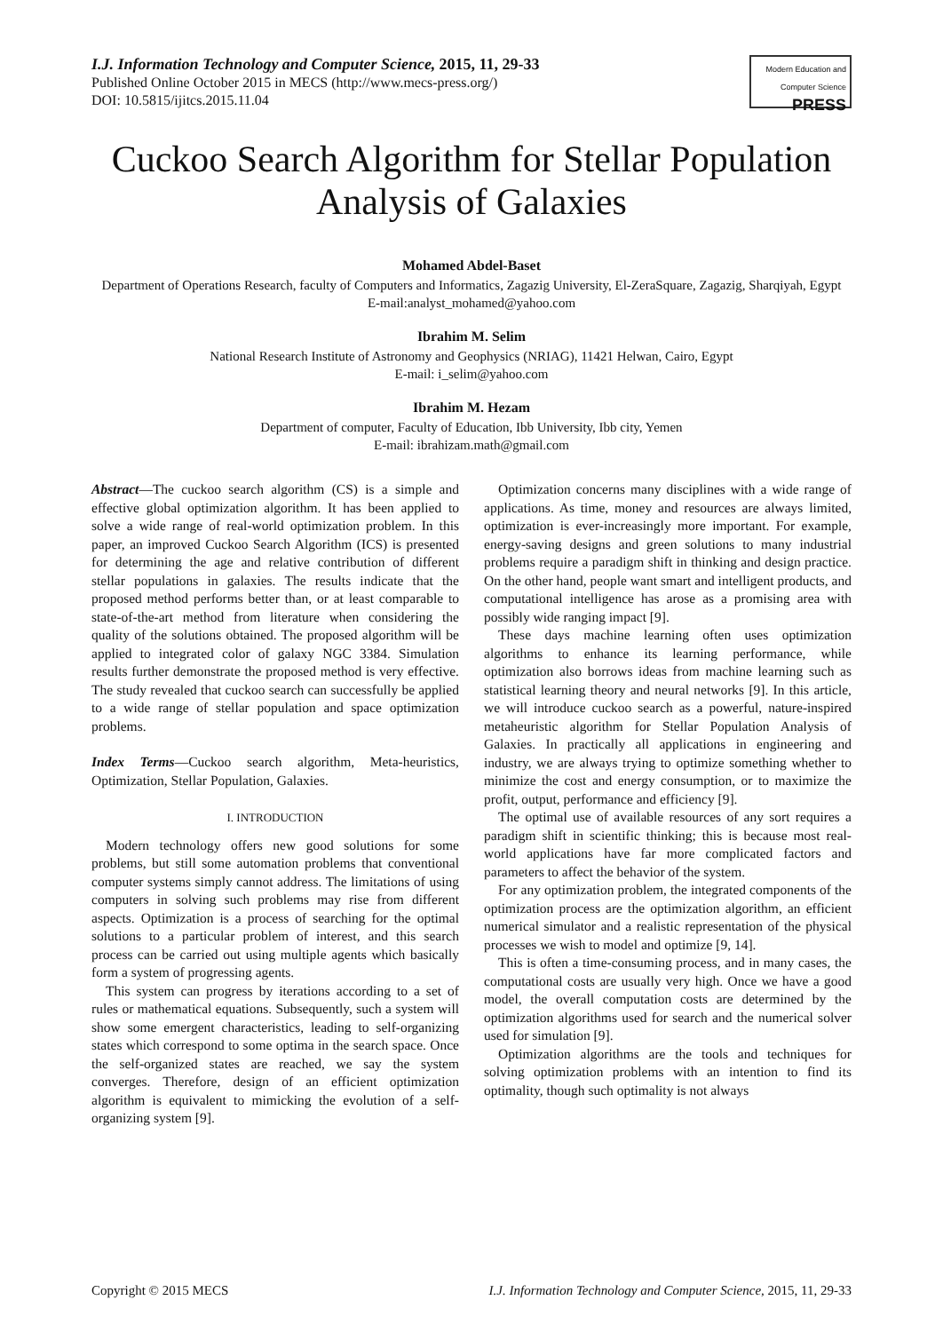I.J. Information Technology and Computer Science, 2015, 11, 29-33
Published Online October 2015 in MECS (http://www.mecs-press.org/)
DOI: 10.5815/ijitcs.2015.11.04
Modern Education and Computer Science PRESS
Cuckoo Search Algorithm for Stellar Population Analysis of Galaxies
Mohamed Abdel-Baset
Department of Operations Research, faculty of Computers and Informatics, Zagazig University, El-ZeraSquare, Zagazig, Sharqiyah, Egypt
E-mail:analyst_mohamed@yahoo.com
Ibrahim M. Selim
National Research Institute of Astronomy and Geophysics (NRIAG), 11421 Helwan, Cairo, Egypt
E-mail: i_selim@yahoo.com
Ibrahim M. Hezam
Department of computer, Faculty of Education, Ibb University, Ibb city, Yemen
E-mail: ibrahizam.math@gmail.com
Abstract—The cuckoo search algorithm (CS) is a simple and effective global optimization algorithm. It has been applied to solve a wide range of real-world optimization problem. In this paper, an improved Cuckoo Search Algorithm (ICS) is presented for determining the age and relative contribution of different stellar populations in galaxies. The results indicate that the proposed method performs better than, or at least comparable to state-of-the-art method from literature when considering the quality of the solutions obtained. The proposed algorithm will be applied to integrated color of galaxy NGC 3384. Simulation results further demonstrate the proposed method is very effective. The study revealed that cuckoo search can successfully be applied to a wide range of stellar population and space optimization problems.
Index Terms—Cuckoo search algorithm, Meta-heuristics, Optimization, Stellar Population, Galaxies.
I. INTRODUCTION
Modern technology offers new good solutions for some problems, but still some automation problems that conventional computer systems simply cannot address. The limitations of using computers in solving such problems may rise from different aspects. Optimization is a process of searching for the optimal solutions to a particular problem of interest, and this search process can be carried out using multiple agents which basically form a system of progressing agents.
This system can progress by iterations according to a set of rules or mathematical equations. Subsequently, such a system will show some emergent characteristics, leading to self-organizing states which correspond to some optima in the search space. Once the self-organized states are reached, we say the system converges. Therefore, design of an efficient optimization algorithm is equivalent to mimicking the evolution of a self-organizing system [9].
Optimization concerns many disciplines with a wide range of applications. As time, money and resources are always limited, optimization is ever-increasingly more important. For example, energy-saving designs and green solutions to many industrial problems require a paradigm shift in thinking and design practice. On the other hand, people want smart and intelligent products, and computational intelligence has arose as a promising area with possibly wide ranging impact [9].
These days machine learning often uses optimization algorithms to enhance its learning performance, while optimization also borrows ideas from machine learning such as statistical learning theory and neural networks [9]. In this article, we will introduce cuckoo search as a powerful, nature-inspired metaheuristic algorithm for Stellar Population Analysis of Galaxies. In practically all applications in engineering and industry, we are always trying to optimize something whether to minimize the cost and energy consumption, or to maximize the profit, output, performance and efficiency [9].
The optimal use of available resources of any sort requires a paradigm shift in scientific thinking; this is because most real-world applications have far more complicated factors and parameters to affect the behavior of the system.
For any optimization problem, the integrated components of the optimization process are the optimization algorithm, an efficient numerical simulator and a realistic representation of the physical processes we wish to model and optimize [9, 14].
This is often a time-consuming process, and in many cases, the computational costs are usually very high. Once we have a good model, the overall computation costs are determined by the optimization algorithms used for search and the numerical solver used for simulation [9].
Optimization algorithms are the tools and techniques for solving optimization problems with an intention to find its optimality, though such optimality is not always
Copyright © 2015 MECS I.J. Information Technology and Computer Science, 2015, 11, 29-33